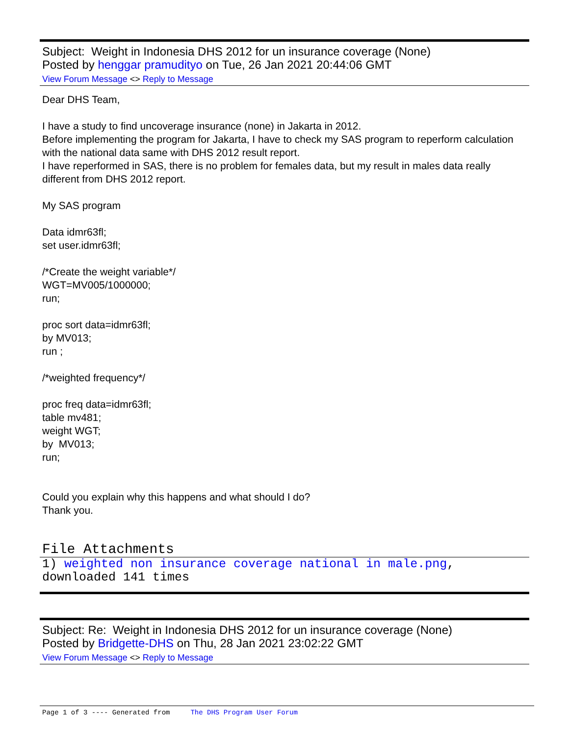Subject: Weight in Indonesia DHS 2012 for un insurance coverage (None)
Posted by henggar pramudityo on Tue, 26 Jan 2021 20:44:06 GMT
View Forum Message <> Reply to Message
Dear DHS Team,
I have a study to find uncoverage insurance (none) in Jakarta in 2012.
Before implementing the program for Jakarta, I have to check my SAS program to reperform calculation with the national data same with DHS 2012 result report.
I have reperformed in SAS, there is no problem for females data, but my result in males data really different from DHS 2012 report.
My SAS program
Data idmr63fl;
set user.idmr63fl;
/*Create the weight variable*/
WGT=MV005/1000000;
run;
proc sort data=idmr63fl;
by MV013;
run ;
/*weighted frequency*/
proc freq data=idmr63fl;
table mv481;
weight WGT;
by MV013;
run;
Could you explain why this happens and what should I do?
Thank you.
File Attachments
1) weighted non insurance coverage national in male.png, downloaded 141 times
Subject: Re: Weight in Indonesia DHS 2012 for un insurance coverage (None)
Posted by Bridgette-DHS on Thu, 28 Jan 2021 23:02:22 GMT
View Forum Message <> Reply to Message
Page 1 of 3 ---- Generated from The DHS Program User Forum